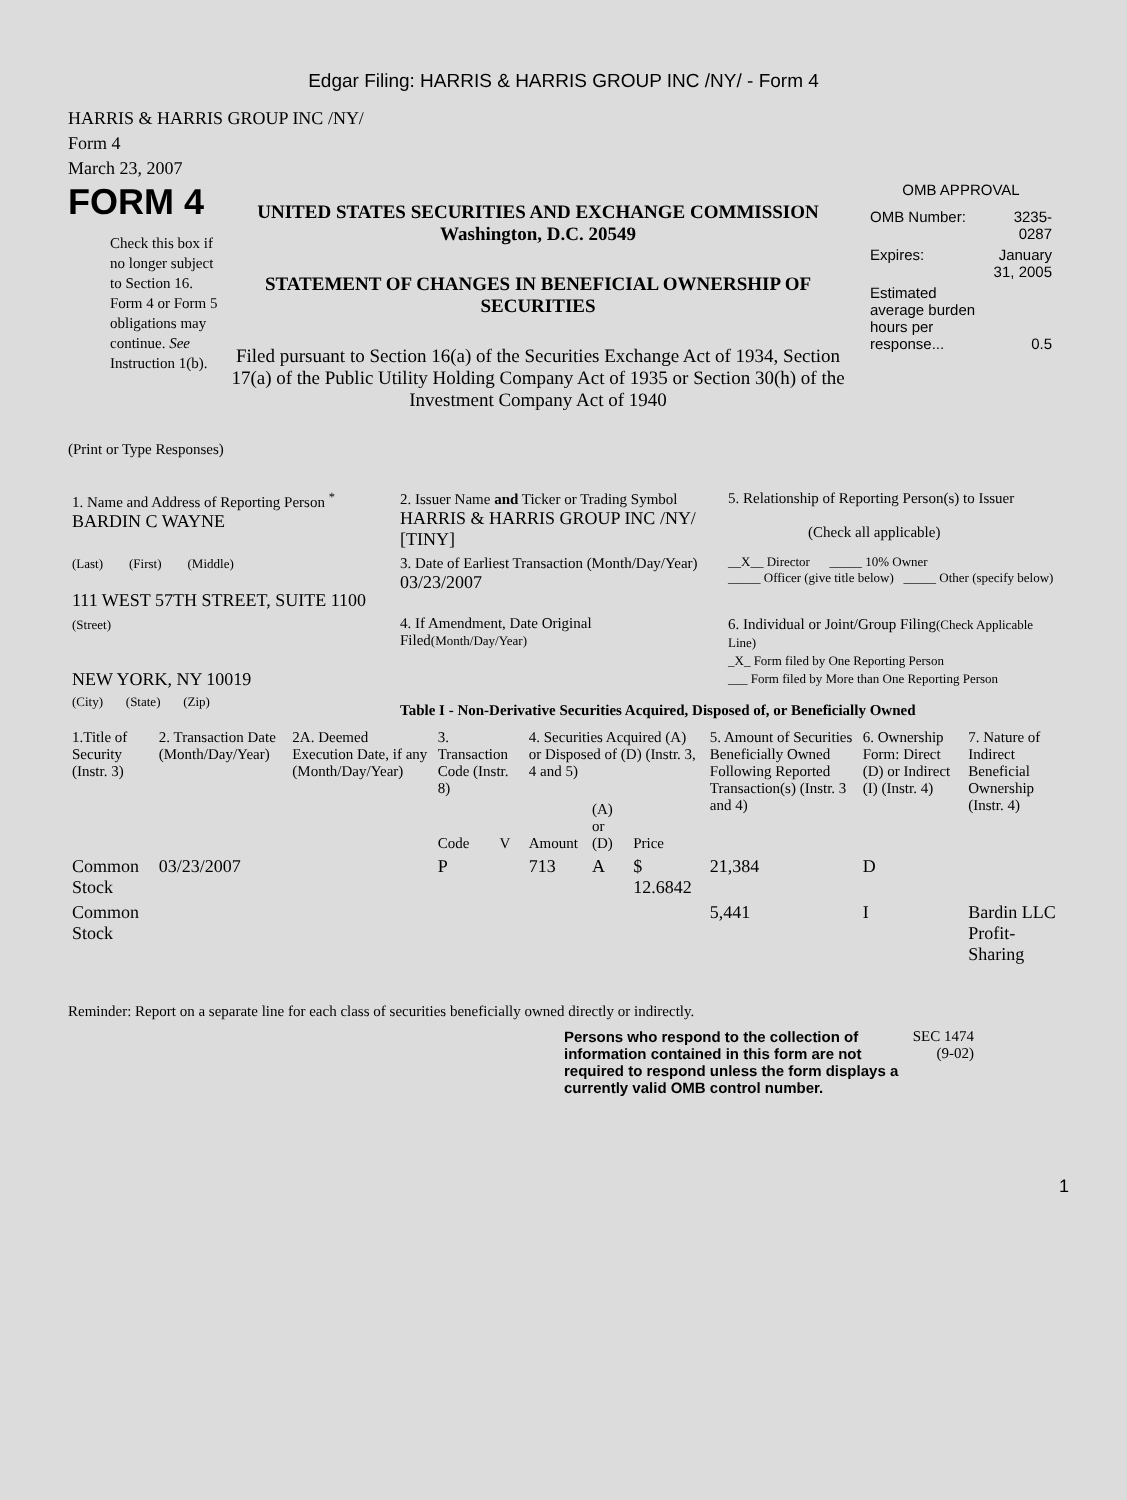Edgar Filing: HARRIS & HARRIS GROUP INC /NY/ - Form 4
HARRIS & HARRIS GROUP INC /NY/
Form 4
March 23, 2007
FORM 4
Check this box if no longer subject to Section 16. Form 4 or Form 5 obligations may continue. See Instruction 1(b).
UNITED STATES SECURITIES AND EXCHANGE COMMISSION
Washington, D.C. 20549
STATEMENT OF CHANGES IN BENEFICIAL OWNERSHIP OF SECURITIES
Filed pursuant to Section 16(a) of the Securities Exchange Act of 1934, Section 17(a) of the Public Utility Holding Company Act of 1935 or Section 30(h) of the Investment Company Act of 1940
OMB APPROVAL
| OMB Number: | 3235-0287 |
| Expires: | January 31, 2005 |
| Estimated average burden hours per response... | 0.5 |
(Print or Type Responses)
| 1. Name and Address of Reporting Person <sup>*</sup> BARDIN C WAYNE | 2. Issuer Name and Ticker or Trading Symbol HARRIS & HARRIS GROUP INC /NY/ [TINY] | 5. Relationship of Reporting Person(s) to Issuer (Check all applicable) |
| (Last) (First) (Middle) 111 WEST 57TH STREET, SUITE 1100 | 3. Date of Earliest Transaction (Month/Day/Year) 03/23/2007 | __X__ Director _____ 10% Owner _____ Officer (give title below) _____ Other (specify below) |
| (Street) NEW YORK, NY 10019 | 4. If Amendment, Date Original Filed (Month/Day/Year) | 6. Individual or Joint/Group Filing (Check Applicable Line) _X_ Form filed by One Reporting Person ___ Form filed by More than One Reporting Person |
| (City) (State) (Zip) | Table I - Non-Derivative Securities Acquired, Disposed of, or Beneficially Owned | |
| 1.Title of Security (Instr. 3) | 2. Transaction Date (Month/Day/Year) | 2A. Deemed Execution Date, if any (Month/Day/Year) | 3. Transaction Code (Instr. 8) | | 4. Securities Acquired (A) or Disposed of (D) (Instr. 3, 4 and 5) | | | 5. Amount of Securities Beneficially Owned Following Reported Transaction(s) (Instr. 3 and 4) | 6. Ownership Form: Direct (D) or Indirect (I) (Instr. 4) | 7. Nature of Indirect Beneficial Ownership (Instr. 4) |
| --- | --- | --- | --- | --- | --- | --- | --- | --- | --- | --- |
| | | | Code | V | Amount | (A) or (D) | Price | | | |
| Common Stock | 03/23/2007 | | P | | 713 | A | $ 12.6842 | 21,384 | D | |
| Common Stock | | | | | | | | 5,441 | I | Bardin LLC Profit-Sharing |
Reminder: Report on a separate line for each class of securities beneficially owned directly or indirectly.
Persons who respond to the collection of information contained in this form are not required to respond unless the form displays a currently valid OMB control number.
SEC 1474 (9-02)
1